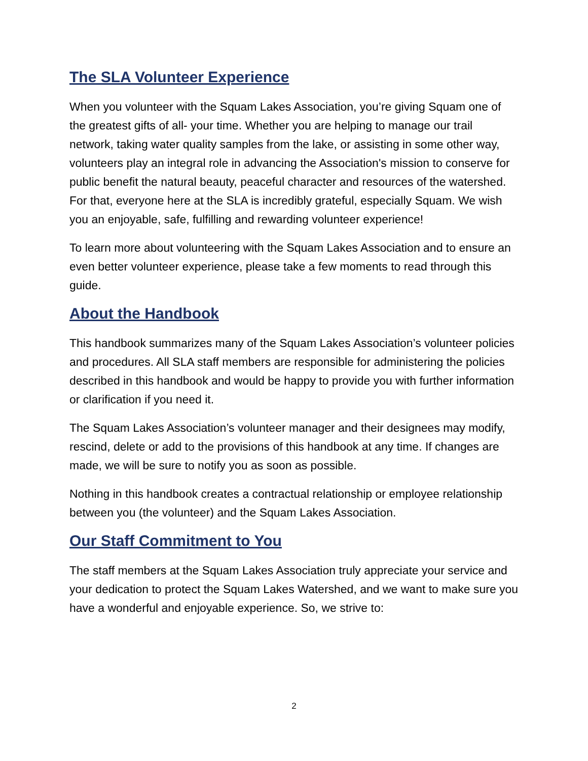The SLA Volunteer Experience
When you volunteer with the Squam Lakes Association, you’re giving Squam one of the greatest gifts of all- your time. Whether you are helping to manage our trail network, taking water quality samples from the lake, or assisting in some other way, volunteers play an integral role in advancing the Association's mission to conserve for public benefit the natural beauty, peaceful character and resources of the watershed. For that, everyone here at the SLA is incredibly grateful, especially Squam. We wish you an enjoyable, safe, fulfilling and rewarding volunteer experience!
To learn more about volunteering with the Squam Lakes Association and to ensure an even better volunteer experience, please take a few moments to read through this guide.
About the Handbook
This handbook summarizes many of the Squam Lakes Association’s volunteer policies and procedures. All SLA staff members are responsible for administering the policies described in this handbook and would be happy to provide you with further information or clarification if you need it.
The Squam Lakes Association’s volunteer manager and their designees may modify, rescind, delete or add to the provisions of this handbook at any time. If changes are made, we will be sure to notify you as soon as possible.
Nothing in this handbook creates a contractual relationship or employee relationship between you (the volunteer) and the Squam Lakes Association.
Our Staff Commitment to You
The staff members at the Squam Lakes Association truly appreciate your service and your dedication to protect the Squam Lakes Watershed, and we want to make sure you have a wonderful and enjoyable experience. So, we strive to:
2